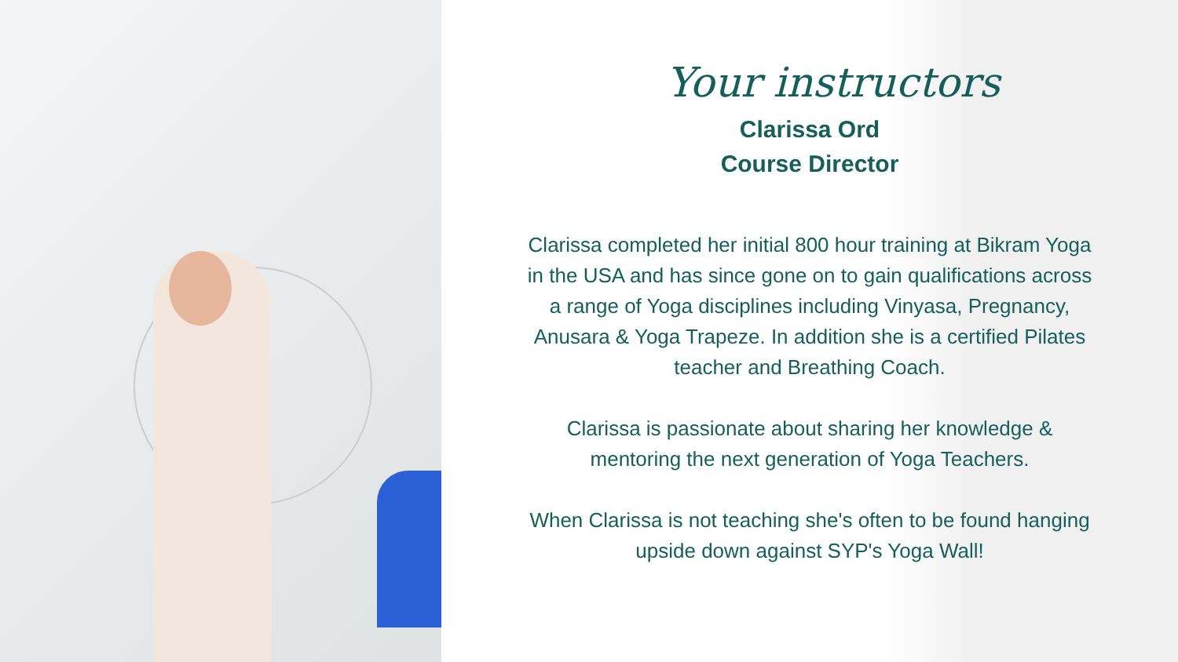Your instructors
Clarissa Ord
Course Director
Clarissa completed her initial 800 hour training at Bikram Yoga in the USA and has since gone on to gain qualifications across a range of Yoga disciplines including Vinyasa, Pregnancy, Anusara & Yoga Trapeze. In addition she is a certified Pilates teacher and Breathing Coach.
Clarissa is passionate about sharing her knowledge & mentoring the next generation of Yoga Teachers.
When Clarissa is not teaching she's often to be found hanging upside down against SYP's Yoga Wall!